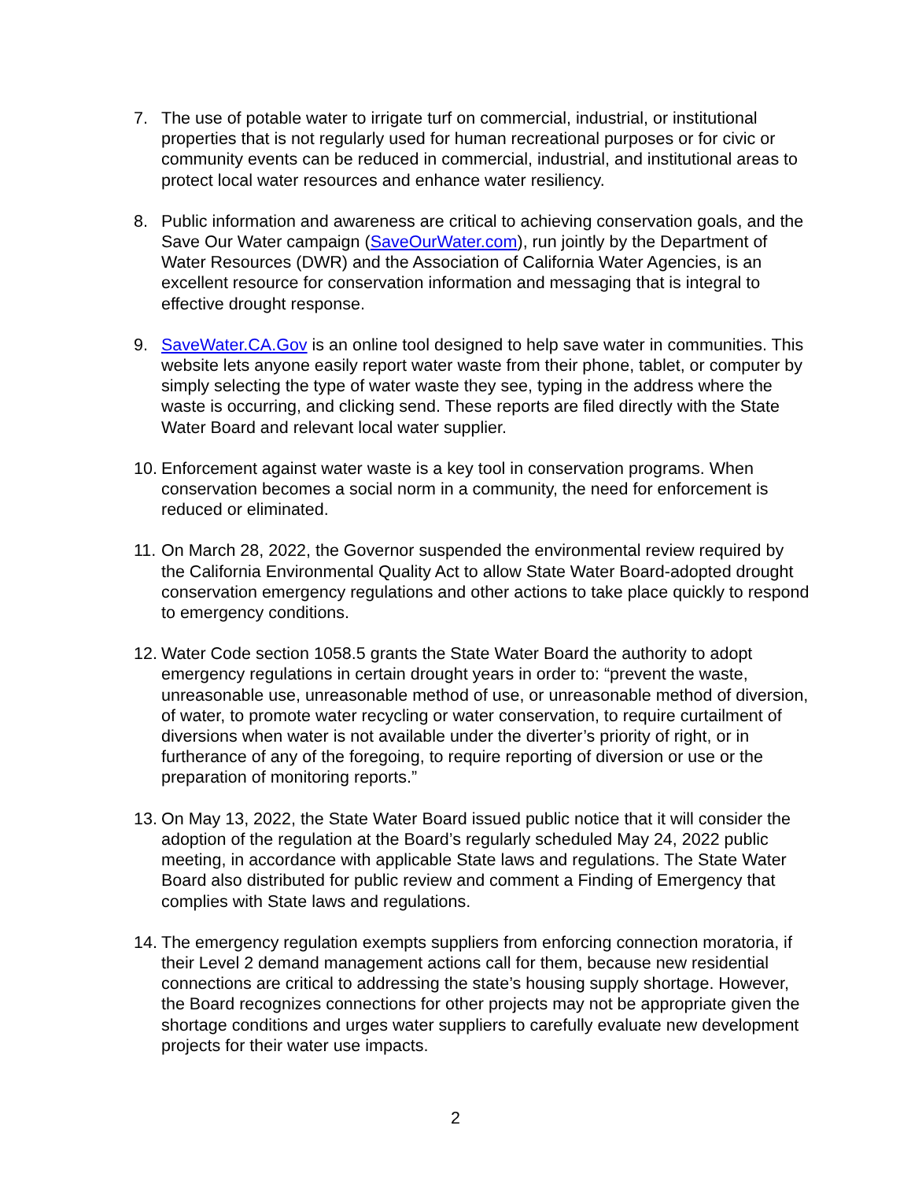7. The use of potable water to irrigate turf on commercial, industrial, or institutional properties that is not regularly used for human recreational purposes or for civic or community events can be reduced in commercial, industrial, and institutional areas to protect local water resources and enhance water resiliency.
8. Public information and awareness are critical to achieving conservation goals, and the Save Our Water campaign (SaveOurWater.com), run jointly by the Department of Water Resources (DWR) and the Association of California Water Agencies, is an excellent resource for conservation information and messaging that is integral to effective drought response.
9. SaveWater.CA.Gov is an online tool designed to help save water in communities. This website lets anyone easily report water waste from their phone, tablet, or computer by simply selecting the type of water waste they see, typing in the address where the waste is occurring, and clicking send. These reports are filed directly with the State Water Board and relevant local water supplier.
10.
Enforcement against water waste is a key tool in conservation programs. When conservation becomes a social norm in a community, the need for enforcement is reduced or eliminated.
11.
On March 28, 2022, the Governor suspended the environmental review required by the California Environmental Quality Act to allow State Water Board-adopted drought conservation emergency regulations and other actions to take place quickly to respond to emergency conditions.
12.
Water Code section 1058.5 grants the State Water Board the authority to adopt emergency regulations in certain drought years in order to: “prevent the waste, unreasonable use, unreasonable method of use, or unreasonable method of diversion, of water, to promote water recycling or water conservation, to require curtailment of diversions when water is not available under the diverter’s priority of right, or in furtherance of any of the foregoing, to require reporting of diversion or use or the preparation of monitoring reports.”
13.
On May 13, 2022, the State Water Board issued public notice that it will consider the adoption of the regulation at the Board’s regularly scheduled May 24, 2022 public meeting, in accordance with applicable State laws and regulations. The State Water Board also distributed for public review and comment a Finding of Emergency that complies with State laws and regulations.
14.
The emergency regulation exempts suppliers from enforcing connection moratoria, if their Level 2 demand management actions call for them, because new residential connections are critical to addressing the state’s housing supply shortage. However, the Board recognizes connections for other projects may not be appropriate given the shortage conditions and urges water suppliers to carefully evaluate new development projects for their water use impacts.
2